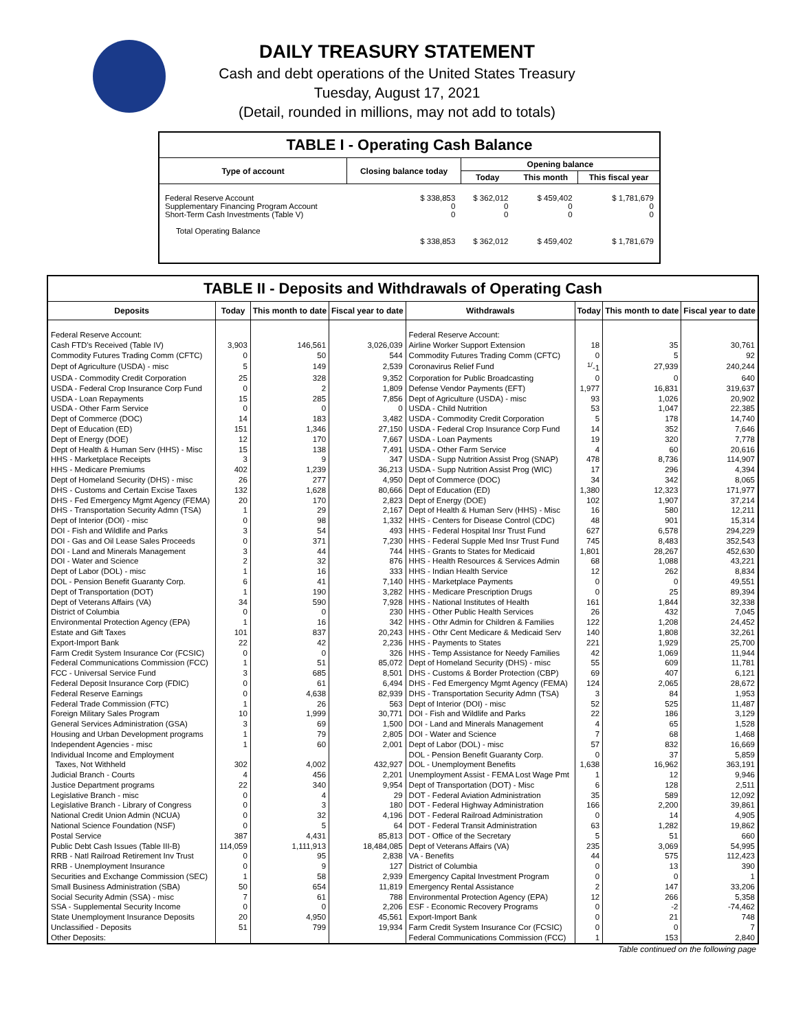DAILY TREASURY STATEMENT
Cash and debt operations of the United States Treasury
Tuesday, August 17, 2021
(Detail, rounded in millions, may not add to totals)
TABLE I - Operating Cash Balance
| Type of account | Closing balance today | Opening balance | | |
| --- | --- | --- | --- | --- |
| | | Today | This month | This fiscal year |
| Federal Reserve Account Supplementary Financing Program Account Short-Term Cash Investments (Table V) | $ 338,853 0 0 | $ 362,012 0 0 | $ 459,402 0 0 | $ 1,781,679 0 0 |
| Total Operating Balance | $ 338,853 | $ 362,012 | $ 459,402 | $ 1,781,679 |
TABLE II - Deposits and Withdrawals of Operating Cash
| Deposits | Today | This month to date | Fiscal year to date | Withdrawals | Today | This month to date | Fiscal year to date |
| --- | --- | --- | --- | --- | --- | --- | --- |
| Federal Reserve Account: | | | | Federal Reserve Account: | | | |
| Cash FTD's Received (Table IV) | 3,903 | 146,561 | 3,026,039 | Airline Worker Support Extension | 18 | 35 | 30,761 |
| Commodity Futures Trading Comm (CFTC) | 0 | 50 | 544 | Commodity Futures Trading Comm (CFTC) | 0 | 5 | 92 |
| Dept of Agriculture (USDA) - misc | 5 | 149 | 2,539 | Coronavirus Relief Fund | <sup>1/</sup>-1 | 27,939 | 240,244 |
| USDA - Commodity Credit Corporation | 25 | 328 | 9,352 | Corporation for Public Broadcasting | 0 | 0 | 640 |
| USDA - Federal Crop Insurance Corp Fund | 0 | 2 | 1,809 | Defense Vendor Payments (EFT) | 1,977 | 16,831 | 319,637 |
| USDA - Loan Repayments | 15 | 285 | 7,856 | Dept of Agriculture (USDA) - misc | 93 | 1,026 | 20,902 |
| USDA - Other Farm Service | 0 | 0 | 0 | USDA - Child Nutrition | 53 | 1,047 | 22,385 |
| Dept of Commerce (DOC) | 14 | 183 | 3,482 | USDA - Commodity Credit Corporation | 5 | 178 | 14,740 |
| Dept of Education (ED) | 151 | 1,346 | 27,150 | USDA - Federal Crop Insurance Corp Fund | 14 | 352 | 7,646 |
| Dept of Energy (DOE) | 12 | 170 | 7,667 | USDA - Loan Payments | 19 | 320 | 7,778 |
| Dept of Health & Human Serv (HHS) - Misc | 15 | 138 | 7,491 | USDA - Other Farm Service | 4 | 60 | 20,616 |
| HHS - Marketplace Receipts | 3 | 9 | 347 | USDA - Supp Nutrition Assist Prog (SNAP) | 478 | 8,736 | 114,907 |
| HHS - Medicare Premiums | 402 | 1,239 | 36,213 | USDA - Supp Nutrition Assist Prog (WIC) | 17 | 296 | 4,394 |
| Dept of Homeland Security (DHS) - misc | 26 | 277 | 4,950 | Dept of Commerce (DOC) | 34 | 342 | 8,065 |
| DHS - Customs and Certain Excise Taxes | 132 | 1,628 | 80,666 | Dept of Education (ED) | 1,380 | 12,323 | 171,977 |
| DHS - Fed Emergency Mgmt Agency (FEMA) | 20 | 170 | 2,823 | Dept of Energy (DOE) | 102 | 1,907 | 37,214 |
| DHS - Transportation Security Admn (TSA) | 1 | 29 | 2,167 | Dept of Health & Human Serv (HHS) - Misc | 16 | 580 | 12,211 |
| Dept of Interior (DOI) - misc | 0 | 98 | 1,332 | HHS - Centers for Disease Control (CDC) | 48 | 901 | 15,314 |
| DOI - Fish and Wildlife and Parks | 3 | 54 | 493 | HHS - Federal Hospital Insr Trust Fund | 627 | 6,578 | 294,229 |
| DOI - Gas and Oil Lease Sales Proceeds | 0 | 371 | 7,230 | HHS - Federal Supple Med Insr Trust Fund | 745 | 8,483 | 352,543 |
| DOI - Land and Minerals Management | 3 | 44 | 744 | HHS - Grants to States for Medicaid | 1,801 | 28,267 | 452,630 |
| DOI - Water and Science | 2 | 32 | 876 | HHS - Health Resources & Services Admin | 68 | 1,088 | 43,221 |
| Dept of Labor (DOL) - misc | 1 | 16 | 333 | HHS - Indian Health Service | 12 | 262 | 8,834 |
| DOL - Pension Benefit Guaranty Corp. | 6 | 41 | 7,140 | HHS - Marketplace Payments | 0 | 0 | 49,551 |
| Dept of Transportation (DOT) | 1 | 190 | 3,282 | HHS - Medicare Prescription Drugs | 0 | 25 | 89,394 |
| Dept of Veterans Affairs (VA) | 34 | 590 | 7,928 | HHS - National Institutes of Health | 161 | 1,844 | 32,338 |
| District of Columbia | 0 | 0 | 230 | HHS - Other Public Health Services | 26 | 432 | 7,045 |
| Environmental Protection Agency (EPA) | 1 | 16 | 342 | HHS - Othr Admin for Children & Families | 122 | 1,208 | 24,452 |
| Estate and Gift Taxes | 101 | 837 | 20,243 | HHS - Othr Cent Medicare & Medicaid Serv | 140 | 1,808 | 32,261 |
| Export-Import Bank | 22 | 42 | 2,236 | HHS - Payments to States | 221 | 1,929 | 25,700 |
| Farm Credit System Insurance Cor (FCSIC) | 0 | 0 | 326 | HHS - Temp Assistance for Needy Families | 42 | 1,069 | 11,944 |
| Federal Communications Commission (FCC) | 1 | 51 | 85,072 | Dept of Homeland Security (DHS) - misc | 55 | 609 | 11,781 |
| FCC - Universal Service Fund | 3 | 685 | 8,501 | DHS - Customs & Border Protection (CBP) | 69 | 407 | 6,121 |
| Federal Deposit Insurance Corp (FDIC) | 0 | 61 | 6,494 | DHS - Fed Emergency Mgmt Agency (FEMA) | 124 | 2,065 | 28,672 |
| Federal Reserve Earnings | 0 | 4,638 | 82,939 | DHS - Transportation Security Admn (TSA) | 3 | 84 | 1,953 |
| Federal Trade Commission (FTC) | 1 | 26 | 563 | Dept of Interior (DOI) - misc | 52 | 525 | 11,487 |
| Foreign Military Sales Program | 10 | 1,999 | 30,771 | DOI - Fish and Wildlife and Parks | 22 | 186 | 3,129 |
| General Services Administration (GSA) | 3 | 69 | 1,500 | DOI - Land and Minerals Management | 4 | 65 | 1,528 |
| Housing and Urban Development programs | 1 | 79 | 2,805 | DOI - Water and Science | 7 | 68 | 1,468 |
| Independent Agencies - misc | 1 | 60 | 2,001 | Dept of Labor (DOL) - misc | 57 | 832 | 16,669 |
| Individual Income and Employment | | | | DOL - Pension Benefit Guaranty Corp. | 0 | 37 | 5,859 |
| Taxes, Not Withheld | 302 | 4,002 | 432,927 | DOL - Unemployment Benefits | 1,638 | 16,962 | 363,191 |
| Judicial Branch - Courts | 4 | 456 | 2,201 | Unemployment Assist - FEMA Lost Wage Pmt | 1 | 12 | 9,946 |
| Justice Department programs | 22 | 340 | 9,954 | Dept of Transportation (DOT) - Misc | 6 | 128 | 2,511 |
| Legislative Branch - misc | 0 | 4 | 29 | DOT - Federal Aviation Administration | 35 | 589 | 12,092 |
| Legislative Branch - Library of Congress | 0 | 3 | 180 | DOT - Federal Highway Administration | 166 | 2,200 | 39,861 |
| National Credit Union Admin (NCUA) | 0 | 32 | 4,196 | DOT - Federal Railroad Administration | 0 | 14 | 4,905 |
| National Science Foundation (NSF) | 0 | 5 | 64 | DOT - Federal Transit Administration | 63 | 1,282 | 19,862 |
| Postal Service | 387 | 4,431 | 85,813 | DOT - Office of the Secretary | 5 | 51 | 660 |
| Public Debt Cash Issues (Table III-B) | 114,059 | 1,111,913 | 18,484,085 | Dept of Veterans Affairs (VA) | 235 | 3,069 | 54,995 |
| RRB - Natl Railroad Retirement Inv Trust | 0 | 95 | 2,838 | VA - Benefits | 44 | 575 | 112,423 |
| RRB - Unemployment Insurance | 0 | 9 | 127 | District of Columbia | 0 | 13 | 390 |
| Securities and Exchange Commission (SEC) | 1 | 58 | 2,939 | Emergency Capital Investment Program | 0 | 0 | 1 |
| Small Business Administration (SBA) | 50 | 654 | 11,819 | Emergency Rental Assistance | 2 | 147 | 33,206 |
| Social Security Admin (SSA) - misc | 7 | 61 | 788 | Environmental Protection Agency (EPA) | 12 | 266 | 5,358 |
| SSA - Supplemental Security Income | 0 | 0 | 2,206 | ESF - Economic Recovery Programs | 0 | -2 | -74,462 |
| State Unemployment Insurance Deposits | 20 | 4,950 | 45,561 | Export-Import Bank | 0 | 21 | 748 |
| Unclassified - Deposits | 51 | 799 | 19,934 | Farm Credit System Insurance Cor (FCSIC) | 0 | 0 | 7 |
| Other Deposits: | | | | Federal Communications Commission (FCC) | 1 | 153 | 2,840 |
Table continued on the following page